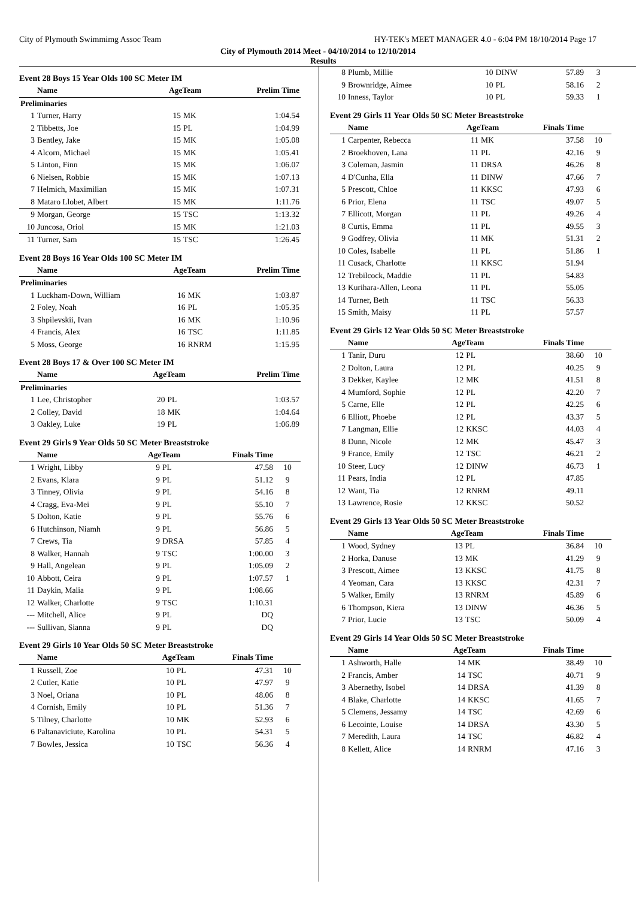City of Plymouth Swimmimg Assoc Team HY-TEK's MEET MANAGER 4.0 - 6:04 PM 18/10/2014 Page 17
City of Plymouth 2014 Meet - 04/10/2014 to 12/10/2014
Results
Event 28 Boys 15 Year Olds 100 SC Meter IM
| | Name | AgeTeam | | Prelim Time |
| --- | --- | --- | --- | --- |
| Preliminaries | | | | |
| 1 | Turner, Harry | 15 | MK | 1:04.54 |
| 2 | Tibbetts, Joe | 15 | PL | 1:04.99 |
| 3 | Bentley, Jake | 15 | MK | 1:05.08 |
| 4 | Alcorn, Michael | 15 | MK | 1:05.41 |
| 5 | Linton, Finn | 15 | MK | 1:06.07 |
| 6 | Nielsen, Robbie | 15 | MK | 1:07.13 |
| 7 | Helmich, Maximilian | 15 | MK | 1:07.31 |
| 8 | Mataro Llobet, Albert | 15 | MK | 1:11.76 |
| 9 | Morgan, George | 15 | TSC | 1:13.32 |
| 10 | Juncosa, Oriol | 15 | MK | 1:21.03 |
| 11 | Turner, Sam | 15 | TSC | 1:26.45 |
Event 28 Boys 16 Year Olds 100 SC Meter IM
| | Name | AgeTeam | | Prelim Time |
| --- | --- | --- | --- | --- |
| Preliminaries | | | | |
| 1 | Luckham-Down, William | 16 | MK | 1:03.87 |
| 2 | Foley, Noah | 16 | PL | 1:05.35 |
| 3 | Shpilevskii, Ivan | 16 | MK | 1:10.96 |
| 4 | Francis, Alex | 16 | TSC | 1:11.85 |
| 5 | Moss, George | 16 | RNRM | 1:15.95 |
Event 28 Boys 17 & Over 100 SC Meter IM
| | Name | AgeTeam | | Prelim Time |
| --- | --- | --- | --- | --- |
| Preliminaries | | | | |
| 1 | Lee, Christopher | 20 | PL | 1:03.57 |
| 2 | Colley, David | 18 | MK | 1:04.64 |
| 3 | Oakley, Luke | 19 | PL | 1:06.89 |
Event 29 Girls 9 Year Olds 50 SC Meter Breaststroke
| | Name | AgeTeam | | Finals Time | |
| --- | --- | --- | --- | --- | --- |
| 1 | Wright, Libby | 9 | PL | 47.58 | 10 |
| 2 | Evans, Klara | 9 | PL | 51.12 | 9 |
| 3 | Tinney, Olivia | 9 | PL | 54.16 | 8 |
| 4 | Cragg, Eva-Mei | 9 | PL | 55.10 | 7 |
| 5 | Dolton, Katie | 9 | PL | 55.76 | 6 |
| 6 | Hutchinson, Niamh | 9 | PL | 56.86 | 5 |
| 7 | Crews, Tia | 9 | DRSA | 57.85 | 4 |
| 8 | Walker, Hannah | 9 | TSC | 1:00.00 | 3 |
| 9 | Hall, Angelean | 9 | PL | 1:05.09 | 2 |
| 10 | Abbott, Ceira | 9 | PL | 1:07.57 | 1 |
| 11 | Daykin, Malia | 9 | PL | 1:08.66 | |
| 12 | Walker, Charlotte | 9 | TSC | 1:10.31 | |
| --- | Mitchell, Alice | 9 | PL | DQ | |
| --- | Sullivan, Sianna | 9 | PL | DQ | |
Event 29 Girls 10 Year Olds 50 SC Meter Breaststroke
| | Name | AgeTeam | | Finals Time | |
| --- | --- | --- | --- | --- | --- |
| 1 | Russell, Zoe | 10 | PL | 47.31 | 10 |
| 2 | Cutler, Katie | 10 | PL | 47.97 | 9 |
| 3 | Noel, Oriana | 10 | PL | 48.06 | 8 |
| 4 | Cornish, Emily | 10 | PL | 51.36 | 7 |
| 5 | Tilney, Charlotte | 10 | MK | 52.93 | 6 |
| 6 | Paltanaviciute, Karolina | 10 | PL | 54.31 | 5 |
| 7 | Bowles, Jessica | 10 | TSC | 56.36 | 4 |
| 8 | Plumb, Millie | 10 | DINW | 57.89 | 3 |
| 9 | Brownridge, Aimee | 10 | PL | 58.16 | 2 |
| 10 | Inness, Taylor | 10 | PL | 59.33 | 1 |
Event 29 Girls 11 Year Olds 50 SC Meter Breaststroke
| | Name | AgeTeam | | Finals Time | |
| --- | --- | --- | --- | --- | --- |
| 1 | Carpenter, Rebecca | 11 | MK | 37.58 | 10 |
| 2 | Broekhoven, Lana | 11 | PL | 42.16 | 9 |
| 3 | Coleman, Jasmin | 11 | DRSA | 46.26 | 8 |
| 4 | D'Cunha, Ella | 11 | DINW | 47.66 | 7 |
| 5 | Prescott, Chloe | 11 | KKSC | 47.93 | 6 |
| 6 | Prior, Elena | 11 | TSC | 49.07 | 5 |
| 7 | Ellicott, Morgan | 11 | PL | 49.26 | 4 |
| 8 | Curtis, Emma | 11 | PL | 49.55 | 3 |
| 9 | Godfrey, Olivia | 11 | MK | 51.31 | 2 |
| 10 | Coles, Isabelle | 11 | PL | 51.86 | 1 |
| 11 | Cusack, Charlotte | 11 | KKSC | 51.94 | |
| 12 | Trebilcock, Maddie | 11 | PL | 54.83 | |
| 13 | Kurihara-Allen, Leona | 11 | PL | 55.05 | |
| 14 | Turner, Beth | 11 | TSC | 56.33 | |
| 15 | Smith, Maisy | 11 | PL | 57.57 | |
Event 29 Girls 12 Year Olds 50 SC Meter Breaststroke
| | Name | AgeTeam | | Finals Time | |
| --- | --- | --- | --- | --- | --- |
| 1 | Tanir, Duru | 12 | PL | 38.60 | 10 |
| 2 | Dolton, Laura | 12 | PL | 40.25 | 9 |
| 3 | Dekker, Kaylee | 12 | MK | 41.51 | 8 |
| 4 | Mumford, Sophie | 12 | PL | 42.20 | 7 |
| 5 | Carne, Elle | 12 | PL | 42.25 | 6 |
| 6 | Elliott, Phoebe | 12 | PL | 43.37 | 5 |
| 7 | Langman, Ellie | 12 | KKSC | 44.03 | 4 |
| 8 | Dunn, Nicole | 12 | MK | 45.47 | 3 |
| 9 | France, Emily | 12 | TSC | 46.21 | 2 |
| 10 | Steer, Lucy | 12 | DINW | 46.73 | 1 |
| 11 | Pears, India | 12 | PL | 47.85 | |
| 12 | Want, Tia | 12 | RNRM | 49.11 | |
| 13 | Lawrence, Rosie | 12 | KKSC | 50.52 | |
Event 29 Girls 13 Year Olds 50 SC Meter Breaststroke
| | Name | AgeTeam | | Finals Time | |
| --- | --- | --- | --- | --- | --- |
| 1 | Wood, Sydney | 13 | PL | 36.84 | 10 |
| 2 | Horka, Danuse | 13 | MK | 41.29 | 9 |
| 3 | Prescott, Aimee | 13 | KKSC | 41.75 | 8 |
| 4 | Yeoman, Cara | 13 | KKSC | 42.31 | 7 |
| 5 | Walker, Emily | 13 | RNRM | 45.89 | 6 |
| 6 | Thompson, Kiera | 13 | DINW | 46.36 | 5 |
| 7 | Prior, Lucie | 13 | TSC | 50.09 | 4 |
Event 29 Girls 14 Year Olds 50 SC Meter Breaststroke
| | Name | AgeTeam | | Finals Time | |
| --- | --- | --- | --- | --- | --- |
| 1 | Ashworth, Halle | 14 | MK | 38.49 | 10 |
| 2 | Francis, Amber | 14 | TSC | 40.71 | 9 |
| 3 | Abernethy, Isobel | 14 | DRSA | 41.39 | 8 |
| 4 | Blake, Charlotte | 14 | KKSC | 41.65 | 7 |
| 5 | Clemens, Jessamy | 14 | TSC | 42.69 | 6 |
| 6 | Lecointe, Louise | 14 | DRSA | 43.30 | 5 |
| 7 | Meredith, Laura | 14 | TSC | 46.82 | 4 |
| 8 | Kellett, Alice | 14 | RNRM | 47.16 | 3 |